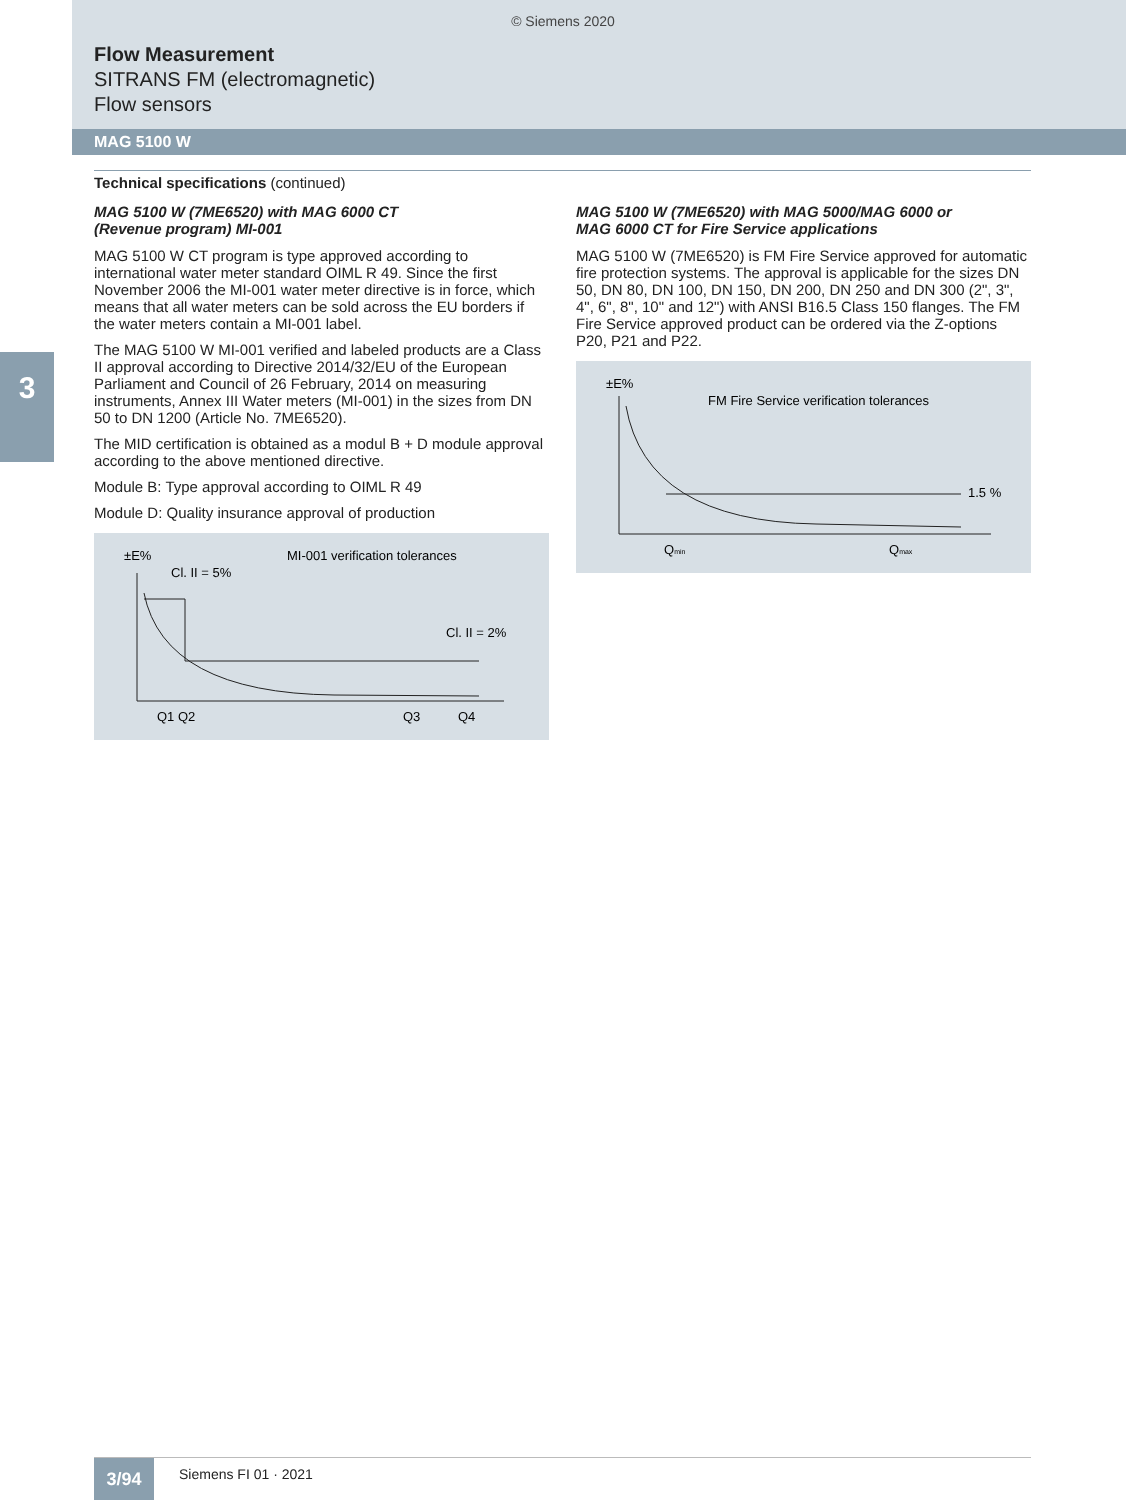© Siemens 2020
Flow Measurement
SITRANS FM (electromagnetic)
Flow sensors
MAG 5100 W
3
Technical specifications (continued)
MAG 5100 W (7ME6520) with MAG 6000 CT
(Revenue program) MI-001
MAG 5100 W CT program is type approved according to international water meter standard OIML R 49. Since the first November 2006 the MI-001 water meter directive is in force, which means that all water meters can be sold across the EU borders if the water meters contain a MI-001 label.
The MAG 5100 W MI-001 verified and labeled products are a Class II approval according to Directive 2014/32/EU of the European Parliament and Council of 26 February, 2014 on measuring instruments, Annex III Water meters (MI-001) in the sizes from DN 50 to DN 1200 (Article No. 7ME6520).
The MID certification is obtained as a modul B + D module approval according to the above mentioned directive.
Module B: Type approval according to OIML R 49
Module D: Quality insurance approval of production
±E%
MI-001 verification tolerances
Cl. II = 5%
Cl. II = 2%
Q1 Q2
Q3
Q4
MAG 5100 W (7ME6520) with MAG 5000/MAG 6000 or
MAG 6000 CT for Fire Service applications
MAG 5100 W (7ME6520) is FM Fire Service approved for automatic fire protection systems. The approval is applicable for the sizes DN 50, DN 80, DN 100, DN 150, DN 200, DN 250 and DN 300 (2", 3", 4", 6", 8", 10" and 12") with ANSI B16.5 Class 150 flanges. The FM Fire Service approved product can be ordered via the Z-options P20, P21 and P22.
±E%
FM Fire Service verification tolerances
1.5 %
Qmin
Qmax
3/94 Siemens FI 01 · 2021